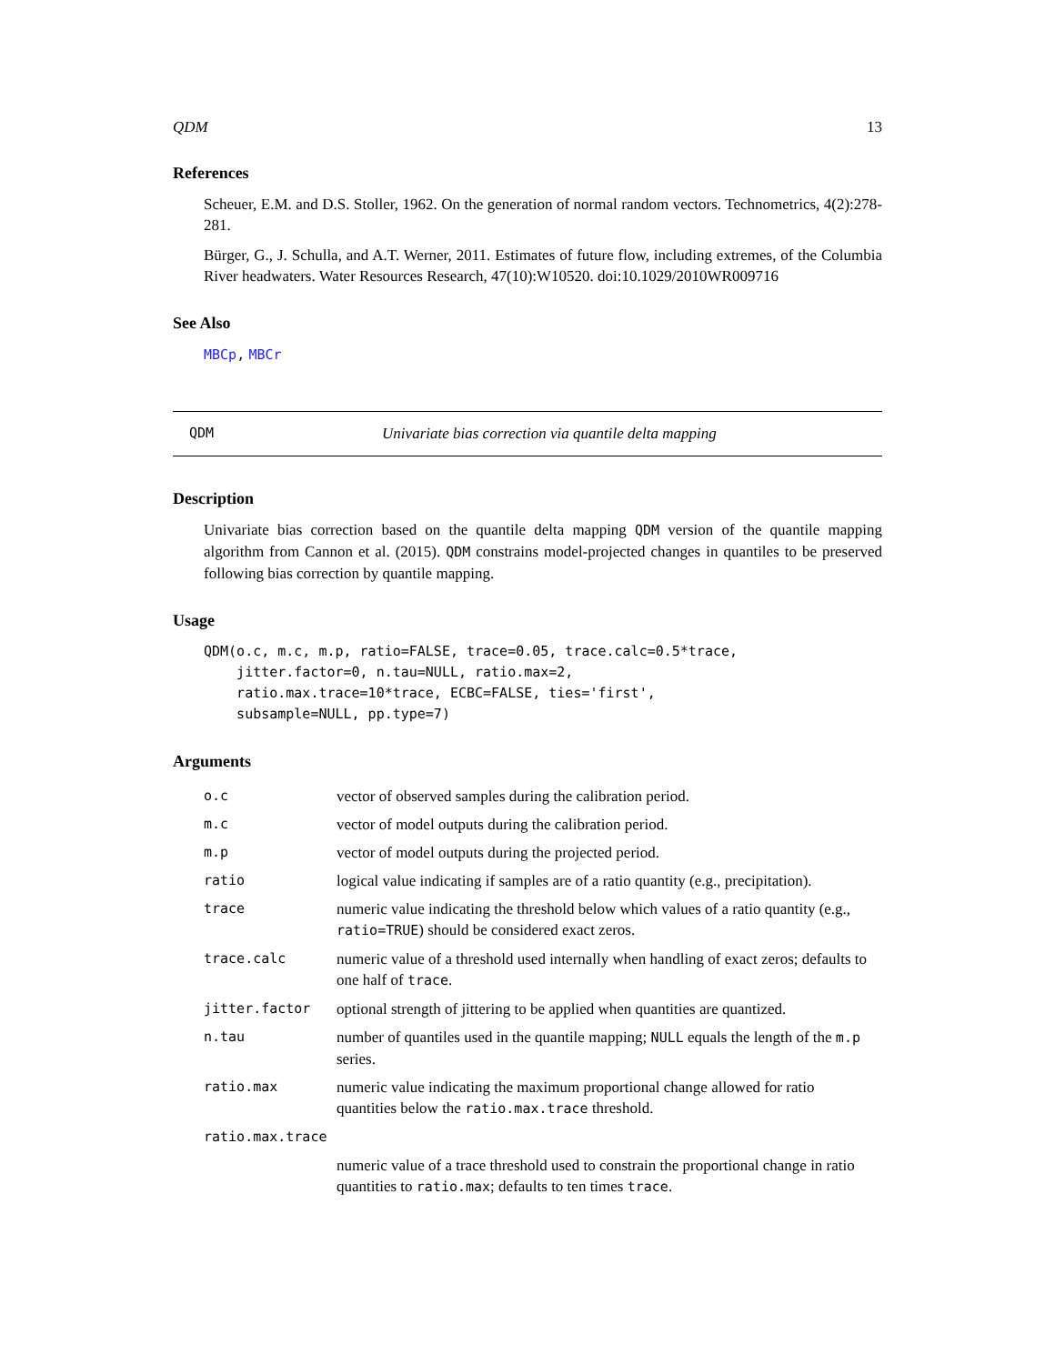QDM 13
References
Scheuer, E.M. and D.S. Stoller, 1962. On the generation of normal random vectors. Technometrics, 4(2):278-281.
Bürger, G., J. Schulla, and A.T. Werner, 2011. Estimates of future flow, including extremes, of the Columbia River headwaters. Water Resources Research, 47(10):W10520. doi:10.1029/2010WR009716
See Also
MBCp, MBCr
QDM Univariate bias correction via quantile delta mapping
Description
Univariate bias correction based on the quantile delta mapping QDM version of the quantile mapping algorithm from Cannon et al. (2015). QDM constrains model-projected changes in quantiles to be preserved following bias correction by quantile mapping.
Usage
QDM(o.c, m.c, m.p, ratio=FALSE, trace=0.05, trace.calc=0.5*trace,
    jitter.factor=0, n.tau=NULL, ratio.max=2,
    ratio.max.trace=10*trace, ECBC=FALSE, ties='first',
    subsample=NULL, pp.type=7)
Arguments
| o.c | vector of observed samples during the calibration period. |
| m.c | vector of model outputs during the calibration period. |
| m.p | vector of model outputs during the projected period. |
| ratio | logical value indicating if samples are of a ratio quantity (e.g., precipitation). |
| trace | numeric value indicating the threshold below which values of a ratio quantity (e.g., ratio=TRUE ) should be considered exact zeros. |
| trace.calc | numeric value of a threshold used internally when handling of exact zeros; defaults to one half of trace . |
| jitter.factor | optional strength of jittering to be applied when quantities are quantized. |
| n.tau | number of quantiles used in the quantile mapping; NULL equals the length of the m.p series. |
| ratio.max | numeric value indicating the maximum proportional change allowed for ratio quantities below the ratio.max.trace threshold. |
| ratio.max.trace | |
| | numeric value of a trace threshold used to constrain the proportional change in ratio quantities to ratio.max ; defaults to ten times trace . |